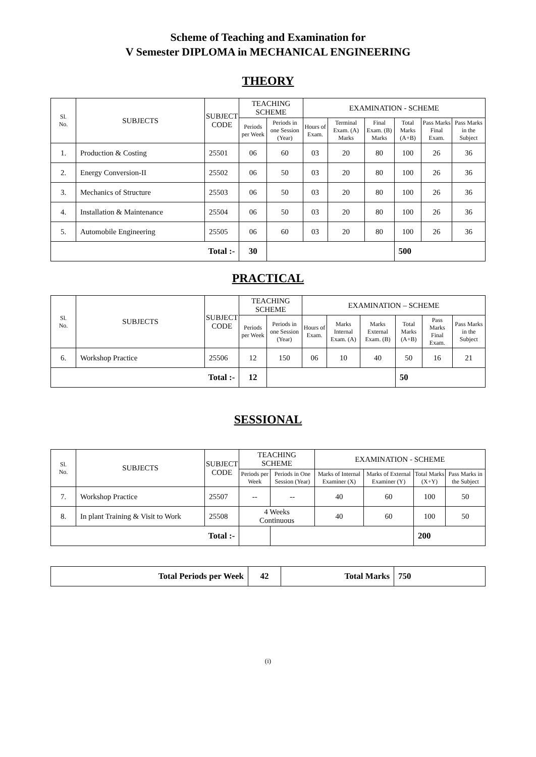Scheme of Teaching and Examination for
V Semester DIPLOMA in MECHANICAL ENGINEERING
THEORY
| Sl. No. | SUBJECTS | SUBJECT CODE | TEACHING SCHEME | | EXAMINATION - SCHEME | | | | | |
| --- | --- | --- | --- | --- | --- | --- | --- | --- | --- | --- |
| | | | Periods per Week | Periods in one Session (Year) | Hours of Exam. | Terminal Exam. (A) Marks | Final Exam. (B) Marks | Total Marks (A+B) | Pass Marks Final Exam. | Pass Marks in the Subject |
| 1. | Production & Costing | 25501 | 06 | 60 | 03 | 20 | 80 | 100 | 26 | 36 |
| 2. | Energy Conversion-II | 25502 | 06 | 50 | 03 | 20 | 80 | 100 | 26 | 36 |
| 3. | Mechanics of Structure | 25503 | 06 | 50 | 03 | 20 | 80 | 100 | 26 | 36 |
| 4. | Installation & Maintenance | 25504 | 06 | 50 | 03 | 20 | 80 | 100 | 26 | 36 |
| 5. | Automobile Engineering | 25505 | 06 | 60 | 03 | 20 | 80 | 100 | 26 | 36 |
| Total :- | | | 30 | | | | | 500 | | |
PRACTICAL
| Sl. No. | SUBJECTS | SUBJECT CODE | TEACHING SCHEME | | EXAMINATION – SCHEME | | | | | |
| --- | --- | --- | --- | --- | --- | --- | --- | --- | --- | --- |
| | | | Periods per Week | Periods in one Session (Year) | Hours of Exam. | Marks Internal Exam. (A) | Marks External Exam. (B) | Total Marks (A+B) | Pass Marks Final Exam. | Pass Marks in the Subject |
| 6. | Workshop Practice | 25506 | 12 | 150 | 06 | 10 | 40 | 50 | 16 | 21 |
| Total :- | | | 12 | | | | | 50 | | |
SESSIONAL
| Sl. No. | SUBJECTS | SUBJECT CODE | TEACHING SCHEME | | EXAMINATION - SCHEME | | | |
| --- | --- | --- | --- | --- | --- | --- | --- | --- |
| | | | Periods per Week | Periods in One Session (Year) | Marks of Internal Examiner (X) | Marks of External Examiner (Y) | Total Marks (X+Y) | Pass Marks in the Subject |
| 7. | Workshop Practice | 25507 | -- | -- | 40 | 60 | 100 | 50 |
| 8. | In plant Training & Visit to Work | 25508 | 4 Weeks Continuous | | 40 | 60 | 100 | 50 |
| Total :- | | | | | | | 200 | |
| Total Periods per Week | 42 | Total Marks | 750 |
(i)